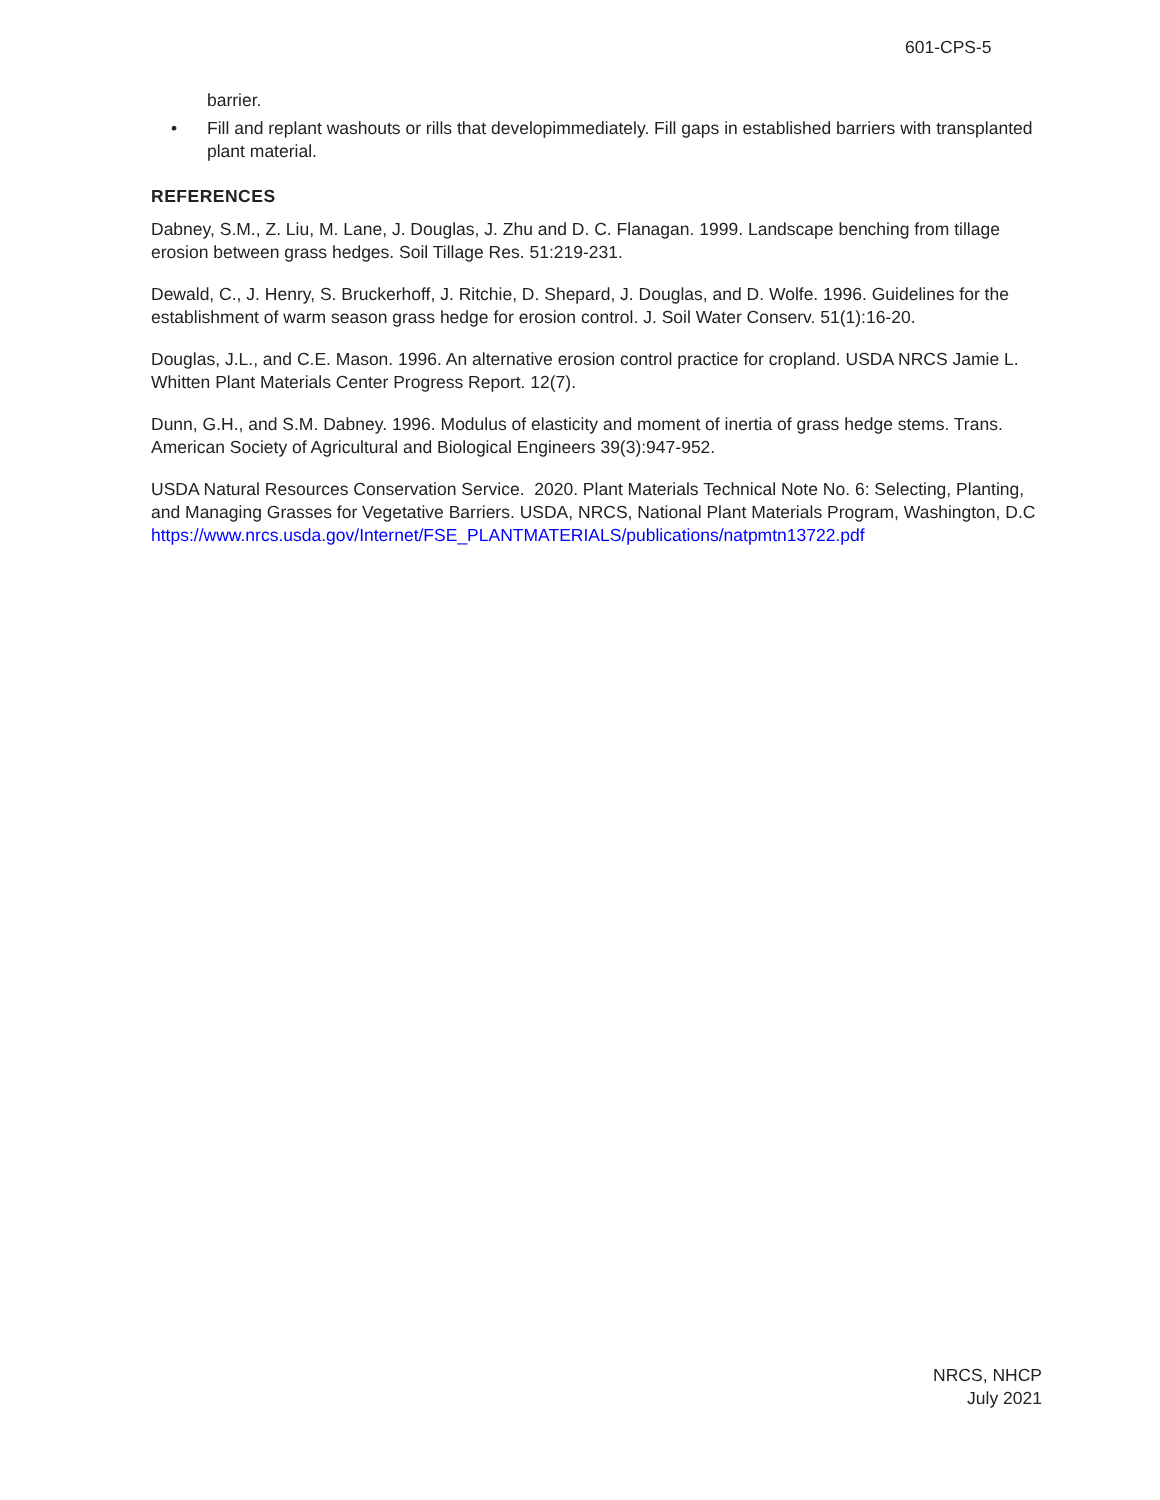601-CPS-5
barrier.
• Fill and replant washouts or rills that developimmediately. Fill gaps in established barriers with transplanted plant material.
REFERENCES
Dabney, S.M., Z. Liu, M. Lane, J. Douglas, J. Zhu and D. C. Flanagan. 1999. Landscape benching from tillage erosion between grass hedges. Soil Tillage Res. 51:219-231.
Dewald, C., J. Henry, S. Bruckerhoff, J. Ritchie, D. Shepard, J. Douglas, and D. Wolfe. 1996. Guidelines for the establishment of warm season grass hedge for erosion control. J. Soil Water Conserv. 51(1):16-20.
Douglas, J.L., and C.E. Mason. 1996. An alternative erosion control practice for cropland. USDA NRCS Jamie L. Whitten Plant Materials Center Progress Report. 12(7).
Dunn, G.H., and S.M. Dabney. 1996. Modulus of elasticity and moment of inertia of grass hedge stems. Trans. American Society of Agricultural and Biological Engineers 39(3):947-952.
USDA Natural Resources Conservation Service. 2020. Plant Materials Technical Note No. 6: Selecting, Planting, and Managing Grasses for Vegetative Barriers. USDA, NRCS, National Plant Materials Program, Washington, D.C
https://www.nrcs.usda.gov/Internet/FSE_PLANTMATERIALS/publications/natpmtn13722.pdf
NRCS, NHCP
July 2021